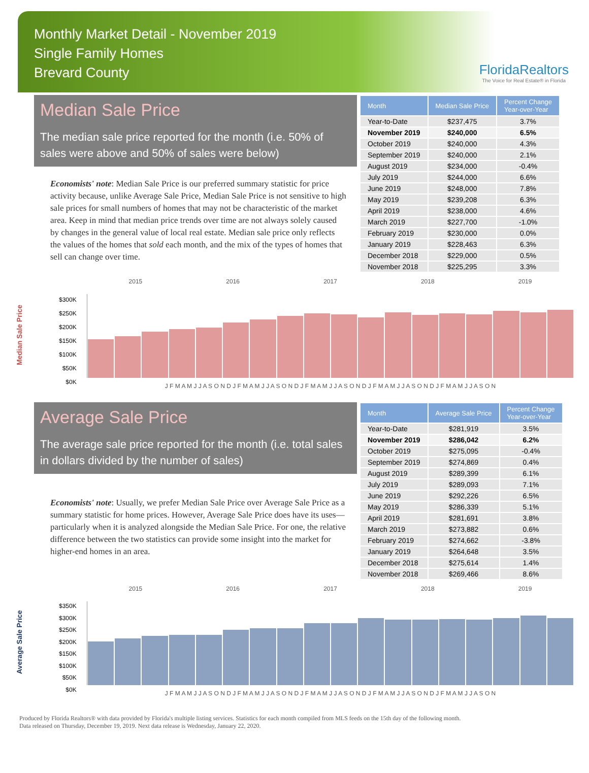Monthly Market Detail - November 2019
Single Family Homes
Brevard County
FloridaRealtors
The Voice for Real Estate® in Florida
Median Sale Price
The median sale price reported for the month (i.e. 50% of sales were above and 50% of sales were below)
Economists' note: Median Sale Price is our preferred summary statistic for price activity because, unlike Average Sale Price, Median Sale Price is not sensitive to high sale prices for small numbers of homes that may not be characteristic of the market area. Keep in mind that median price trends over time are not always solely caused by changes in the general value of local real estate. Median sale price only reflects the values of the homes that sold each month, and the mix of the types of homes that sell can change over time.
| Month | Median Sale Price | Percent Change Year-over-Year |
| --- | --- | --- |
| Year-to-Date | $237,475 | 3.7% |
| November 2019 | $240,000 | 6.5% |
| October 2019 | $240,000 | 4.3% |
| September 2019 | $240,000 | 2.1% |
| August 2019 | $234,000 | -0.4% |
| July 2019 | $244,000 | 6.6% |
| June 2019 | $248,000 | 7.8% |
| May 2019 | $239,208 | 6.3% |
| April 2019 | $238,000 | 4.6% |
| March 2019 | $227,700 | -1.0% |
| February 2019 | $230,000 | 0.0% |
| January 2019 | $228,463 | 6.3% |
| December 2018 | $229,000 | 0.5% |
| November 2018 | $225,295 | 3.3% |
Median Sale Price
2015 2016 2017 2018 2019
$300K
$250K
$200K
$150K
$100K
$50K
$0K
J F M A M J J A S O N D J F M A M J J A S O N D J F M A M J J A S O N D J F M A M J J A S O N D J F M A M J J A S O N
Average Sale Price
The average sale price reported for the month (i.e. total sales in dollars divided by the number of sales)
Economists' note: Usually, we prefer Median Sale Price over Average Sale Price as a summary statistic for home prices. However, Average Sale Price does have its uses—particularly when it is analyzed alongside the Median Sale Price. For one, the relative difference between the two statistics can provide some insight into the market for higher-end homes in an area.
| Month | Average Sale Price | Percent Change Year-over-Year |
| --- | --- | --- |
| Year-to-Date | $281,919 | 3.5% |
| November 2019 | $286,042 | 6.2% |
| October 2019 | $275,095 | -0.4% |
| September 2019 | $274,869 | 0.4% |
| August 2019 | $289,399 | 6.1% |
| July 2019 | $289,093 | 7.1% |
| June 2019 | $292,226 | 6.5% |
| May 2019 | $286,339 | 5.1% |
| April 2019 | $281,691 | 3.8% |
| March 2019 | $273,882 | 0.6% |
| February 2019 | $274,662 | -3.8% |
| January 2019 | $264,648 | 3.5% |
| December 2018 | $275,614 | 1.4% |
| November 2018 | $269,466 | 8.6% |
Average Sale Price
2015 2016 2017 2018 2019
$350K
$300K
$250K
$200K
$150K
$100K
$50K
$0K
J F M A M J J A S O N D J F M A M J J A S O N D J F M A M J J A S O N D J F M A M J J A S O N D J F M A M J J A S O N
Produced by Florida Realtors® with data provided by Florida's multiple listing services. Statistics for each month compiled from MLS feeds on the 15th day of the following month.
Data released on Thursday, December 19, 2019. Next data release is Wednesday, January 22, 2020.